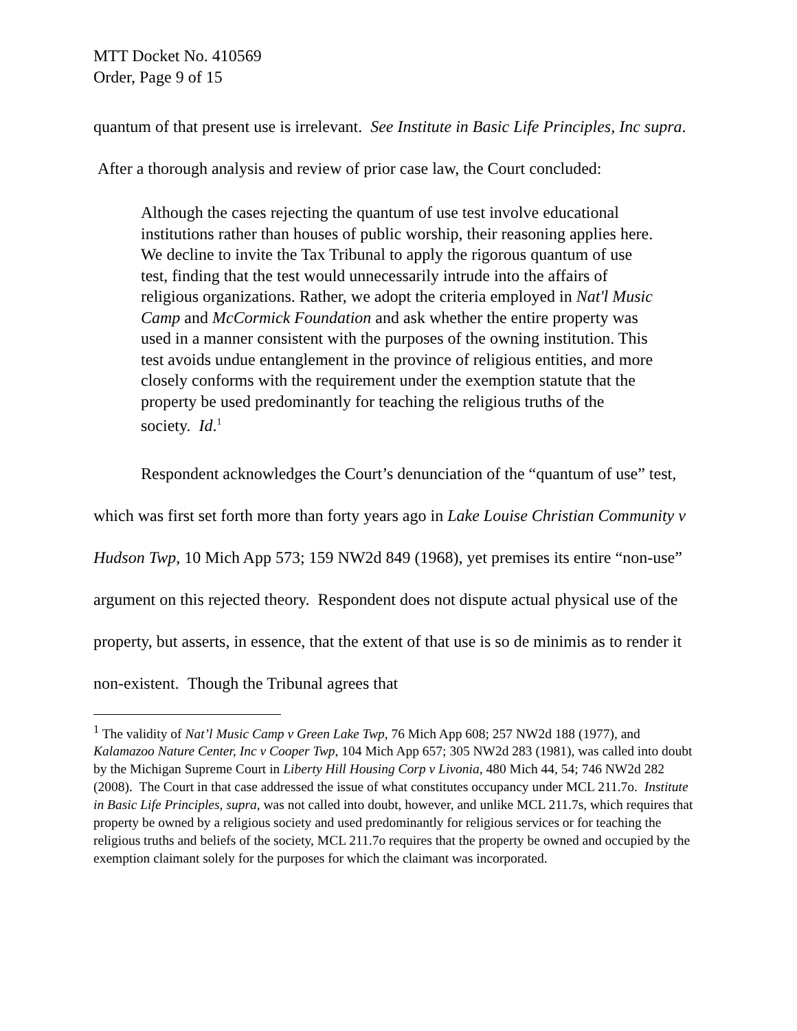MTT Docket No. 410569
Order, Page 9 of 15
quantum of that present use is irrelevant. See Institute in Basic Life Principles, Inc supra. After a thorough analysis and review of prior case law, the Court concluded:
Although the cases rejecting the quantum of use test involve educational institutions rather than houses of public worship, their reasoning applies here. We decline to invite the Tax Tribunal to apply the rigorous quantum of use test, finding that the test would unnecessarily intrude into the affairs of religious organizations. Rather, we adopt the criteria employed in Nat'l Music Camp and McCormick Foundation and ask whether the entire property was used in a manner consistent with the purposes of the owning institution. This test avoids undue entanglement in the province of religious entities, and more closely conforms with the requirement under the exemption statute that the property be used predominantly for teaching the religious truths of the society. Id.<sup>1</sup>
Respondent acknowledges the Court’s denunciation of the “quantum of use” test, which was first set forth more than forty years ago in Lake Louise Christian Community v Hudson Twp, 10 Mich App 573; 159 NW2d 849 (1968), yet premises its entire “non-use” argument on this rejected theory. Respondent does not dispute actual physical use of the property, but asserts, in essence, that the extent of that use is so de minimis as to render it non-existent. Though the Tribunal agrees that
<sup>1</sup> The validity of Nat’l Music Camp v Green Lake Twp, 76 Mich App 608; 257 NW2d 188 (1977), and Kalamazoo Nature Center, Inc v Cooper Twp, 104 Mich App 657; 305 NW2d 283 (1981), was called into doubt by the Michigan Supreme Court in Liberty Hill Housing Corp v Livonia, 480 Mich 44, 54; 746 NW2d 282 (2008). The Court in that case addressed the issue of what constitutes occupancy under MCL 211.7o. Institute in Basic Life Principles, supra, was not called into doubt, however, and unlike MCL 211.7s, which requires that property be owned by a religious society and used predominantly for religious services or for teaching the religious truths and beliefs of the society, MCL 211.7o requires that the property be owned and occupied by the exemption claimant solely for the purposes for which the claimant was incorporated.